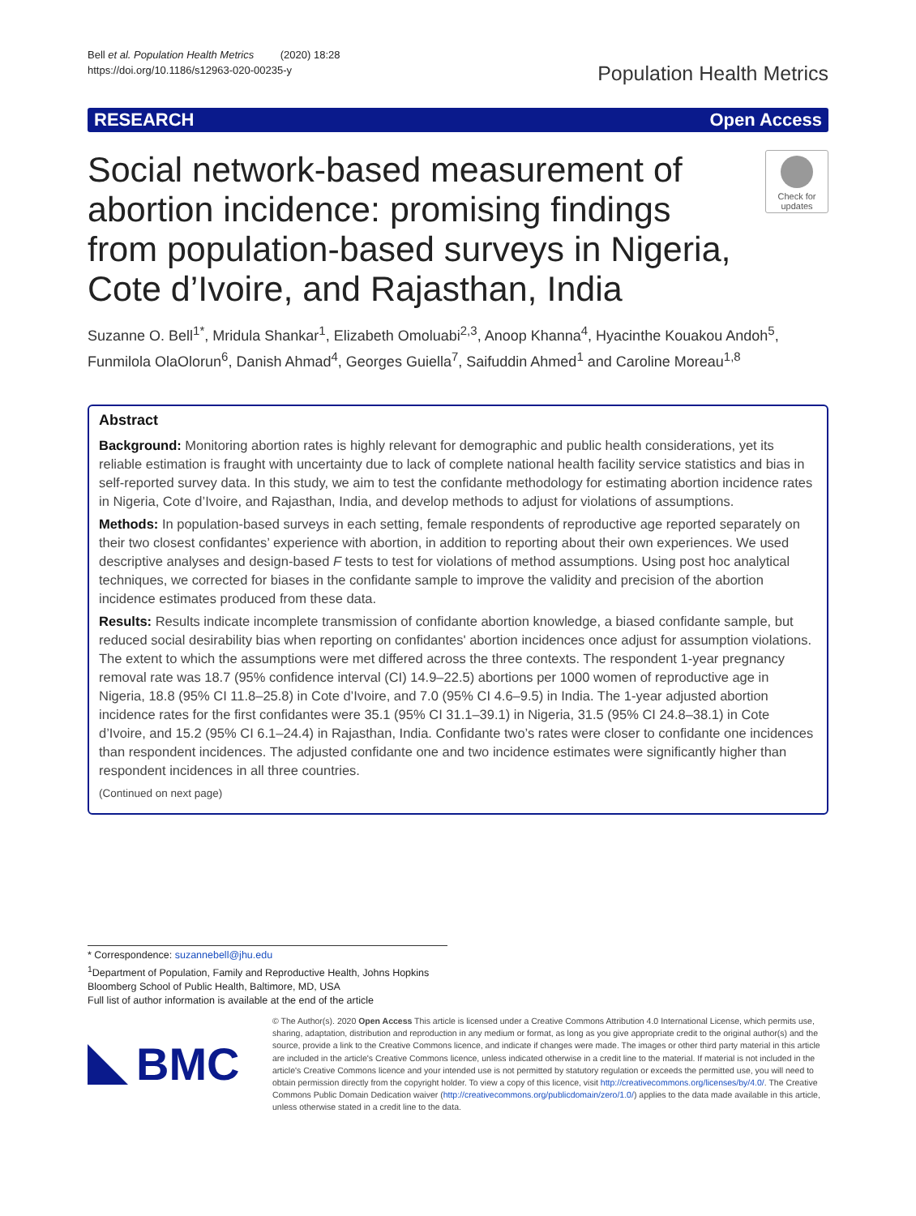Bell et al. Population Health Metrics (2020) 18:28
https://doi.org/10.1186/s12963-020-00235-y
Population Health Metrics
RESEARCH Open Access
Social network-based measurement of abortion incidence: promising findings from population-based surveys in Nigeria, Cote d’Ivoire, and Rajasthan, India
Check for updates
Suzanne O. Bell<sup>1*</sup>, Mridula Shankar<sup>1</sup>, Elizabeth Omoluabi<sup>2,3</sup>, Anoop Khanna<sup>4</sup>, Hyacinthe Kouakou Andoh<sup>5</sup>, Funmilola OlaOlorun<sup>6</sup>, Danish Ahmad<sup>4</sup>, Georges Guiella<sup>7</sup>, Saifuddin Ahmed<sup>1</sup> and Caroline Moreau<sup>1,8</sup>
Abstract
Background: Monitoring abortion rates is highly relevant for demographic and public health considerations, yet its reliable estimation is fraught with uncertainty due to lack of complete national health facility service statistics and bias in self-reported survey data. In this study, we aim to test the confidante methodology for estimating abortion incidence rates in Nigeria, Cote d’Ivoire, and Rajasthan, India, and develop methods to adjust for violations of assumptions.
Methods: In population-based surveys in each setting, female respondents of reproductive age reported separately on their two closest confidantes’ experience with abortion, in addition to reporting about their own experiences. We used descriptive analyses and design-based F tests to test for violations of method assumptions. Using post hoc analytical techniques, we corrected for biases in the confidante sample to improve the validity and precision of the abortion incidence estimates produced from these data.
Results: Results indicate incomplete transmission of confidante abortion knowledge, a biased confidante sample, but reduced social desirability bias when reporting on confidantes' abortion incidences once adjust for assumption violations. The extent to which the assumptions were met differed across the three contexts. The respondent 1-year pregnancy removal rate was 18.7 (95% confidence interval (CI) 14.9–22.5) abortions per 1000 women of reproductive age in Nigeria, 18.8 (95% CI 11.8–25.8) in Cote d’Ivoire, and 7.0 (95% CI 4.6–9.5) in India. The 1-year adjusted abortion incidence rates for the first confidantes were 35.1 (95% CI 31.1–39.1) in Nigeria, 31.5 (95% CI 24.8–38.1) in Cote d’Ivoire, and 15.2 (95% CI 6.1–24.4) in Rajasthan, India. Confidante two’s rates were closer to confidante one incidences than respondent incidences. The adjusted confidante one and two incidence estimates were significantly higher than respondent incidences in all three countries.
(Continued on next page)
* Correspondence: suzannebell@jhu.edu
<sup>1</sup> Department of Population, Family and Reproductive Health, Johns Hopkins Bloomberg School of Public Health, Baltimore, MD, USA
Full list of author information is available at the end of the article
BMC
© The Author(s). 2020 Open Access This article is licensed under a Creative Commons Attribution 4.0 International License, which permits use, sharing, adaptation, distribution and reproduction in any medium or format, as long as you give appropriate credit to the original author(s) and the source, provide a link to the Creative Commons licence, and indicate if changes were made. The images or other third party material in this article are included in the article's Creative Commons licence, unless indicated otherwise in a credit line to the material. If material is not included in the article's Creative Commons licence and your intended use is not permitted by statutory regulation or exceeds the permitted use, you will need to obtain permission directly from the copyright holder. To view a copy of this licence, visit http://creativecommons.org/licenses/by/4.0/. The Creative Commons Public Domain Dedication waiver (http://creativecommons.org/publicdomain/zero/1.0/) applies to the data made available in this article, unless otherwise stated in a credit line to the data.